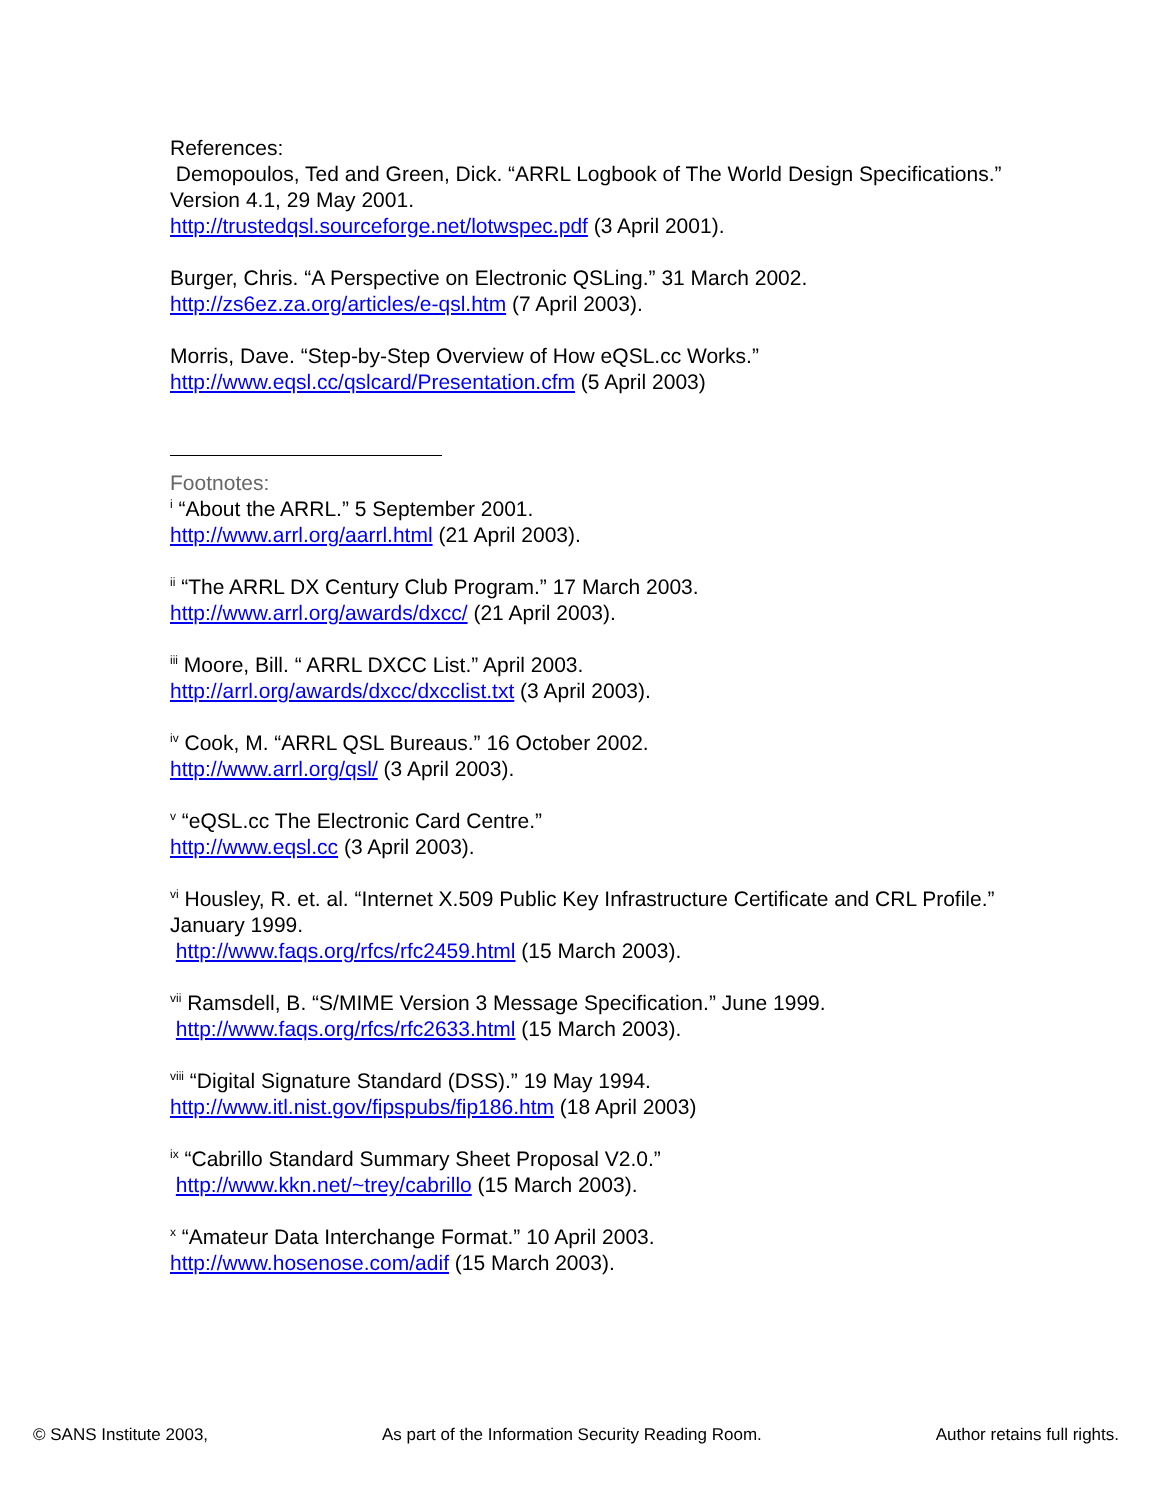References:
Demopoulos, Ted and Green, Dick. “ARRL Logbook of The World Design Specifications.” Version 4.1, 29 May 2001.
http://trustedqsl.sourceforge.net/lotwspec.pdf (3 April 2001).
Burger, Chris. “A Perspective on Electronic QSLing.” 31 March 2002.
http://zs6ez.za.org/articles/e-qsl.htm (7 April 2003).
Morris, Dave. “Step-by-Step Overview of How eQSL.cc Works.”
http://www.eqsl.cc/qslcard/Presentation.cfm (5 April 2003)
Footnotes:
<sup>i</sup> “About the ARRL.” 5 September 2001.
http://www.arrl.org/aarrl.html (21 April 2003).
<sup>ii</sup> “The ARRL DX Century Club Program.” 17 March 2003.
http://www.arrl.org/awards/dxcc/ (21 April 2003).
<sup>iii</sup> Moore, Bill. “ ARRL DXCC List.” April 2003.
http://arrl.org/awards/dxcc/dxcclist.txt (3 April 2003).
<sup>iv</sup> Cook, M. “ARRL QSL Bureaus.” 16 October 2002.
http://www.arrl.org/qsl/ (3 April 2003).
<sup>v</sup> “eQSL.cc The Electronic Card Centre.”
http://www.eqsl.cc (3 April 2003).
<sup>vi</sup> Housley, R. et. al. “Internet X.509 Public Key Infrastructure Certificate and CRL Profile.” January 1999.
http://www.faqs.org/rfcs/rfc2459.html (15 March 2003).
<sup>vii</sup> Ramsdell, B. “S/MIME Version 3 Message Specification.” June 1999.
http://www.faqs.org/rfcs/rfc2633.html (15 March 2003).
<sup>viii</sup> “Digital Signature Standard (DSS).” 19 May 1994.
http://www.itl.nist.gov/fipspubs/fip186.htm (18 April 2003)
<sup>ix</sup> “Cabrillo Standard Summary Sheet Proposal V2.0.”
http://www.kkn.net/~trey/cabrillo (15 March 2003).
<sup>x</sup> “Amateur Data Interchange Format.” 10 April 2003.
http://www.hosenose.com/adif (15 March 2003).
© SANS Institute 2003, As part of the Information Security Reading Room. Author retains full rights.